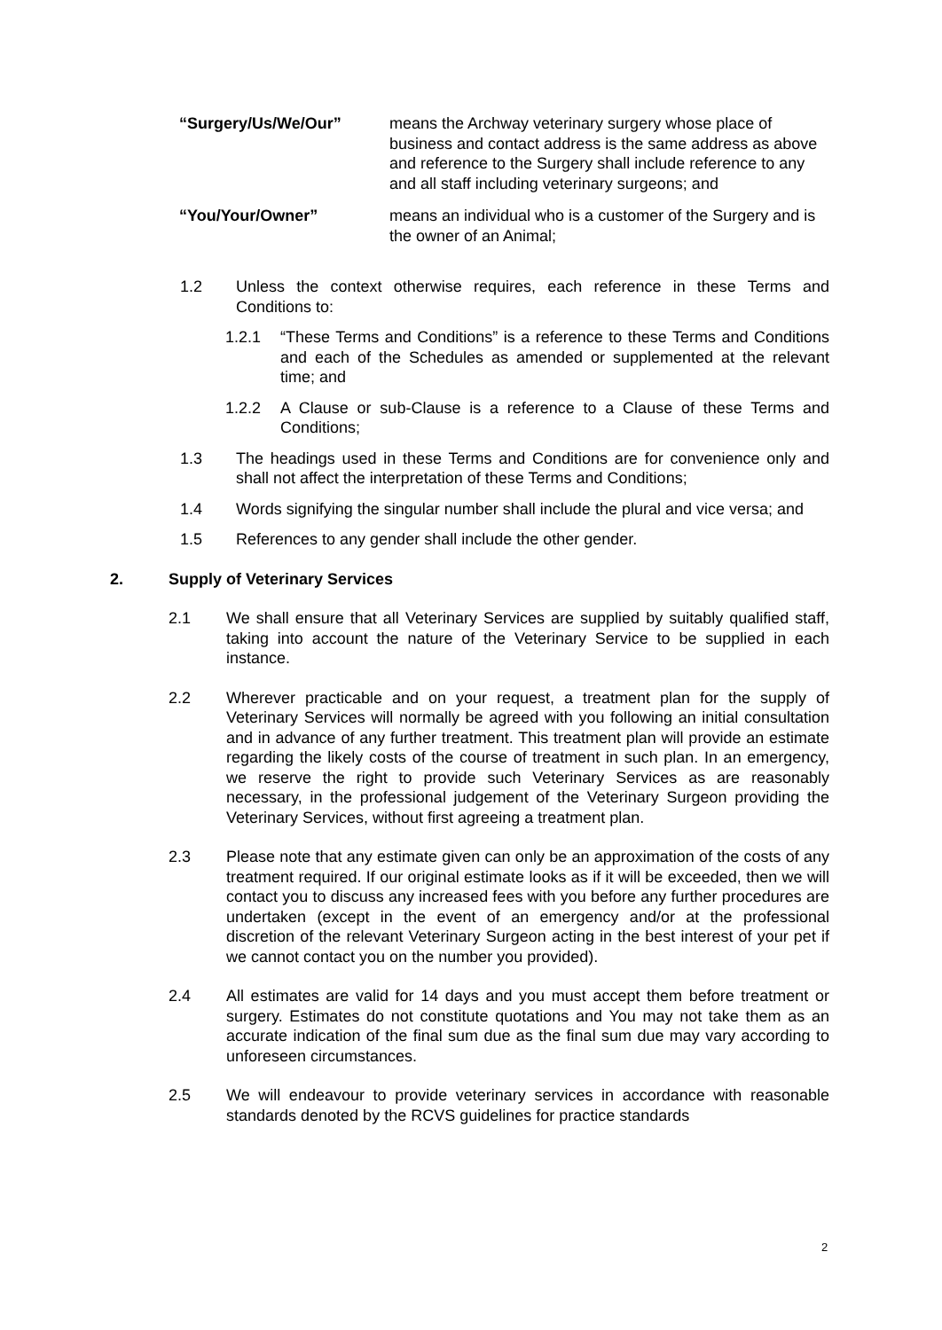“Surgery/Us/We/Our” means the Archway veterinary surgery whose place of business and contact address is the same address as above and reference to the Surgery shall include reference to any and all staff including veterinary surgeons; and
“You/Your/Owner” means an individual who is a customer of the Surgery and is the owner of an Animal;
1.2 Unless the context otherwise requires, each reference in these Terms and Conditions to:
1.2.1 “These Terms and Conditions” is a reference to these Terms and Conditions and each of the Schedules as amended or supplemented at the relevant time; and
1.2.2 A Clause or sub-Clause is a reference to a Clause of these Terms and Conditions;
1.3 The headings used in these Terms and Conditions are for convenience only and shall not affect the interpretation of these Terms and Conditions;
1.4 Words signifying the singular number shall include the plural and vice versa; and
1.5 References to any gender shall include the other gender.
2. Supply of Veterinary Services
2.1 We shall ensure that all Veterinary Services are supplied by suitably qualified staff, taking into account the nature of the Veterinary Service to be supplied in each instance.
2.2 Wherever practicable and on your request, a treatment plan for the supply of Veterinary Services will normally be agreed with you following an initial consultation and in advance of any further treatment. This treatment plan will provide an estimate regarding the likely costs of the course of treatment in such plan. In an emergency, we reserve the right to provide such Veterinary Services as are reasonably necessary, in the professional judgement of the Veterinary Surgeon providing the Veterinary Services, without first agreeing a treatment plan.
2.3 Please note that any estimate given can only be an approximation of the costs of any treatment required. If our original estimate looks as if it will be exceeded, then we will contact you to discuss any increased fees with you before any further procedures are undertaken (except in the event of an emergency and/or at the professional discretion of the relevant Veterinary Surgeon acting in the best interest of your pet if we cannot contact you on the number you provided).
2.4 All estimates are valid for 14 days and you must accept them before treatment or surgery. Estimates do not constitute quotations and You may not take them as an accurate indication of the final sum due as the final sum due may vary according to unforeseen circumstances.
2.5 We will endeavour to provide veterinary services in accordance with reasonable standards denoted by the RCVS guidelines for practice standards
2